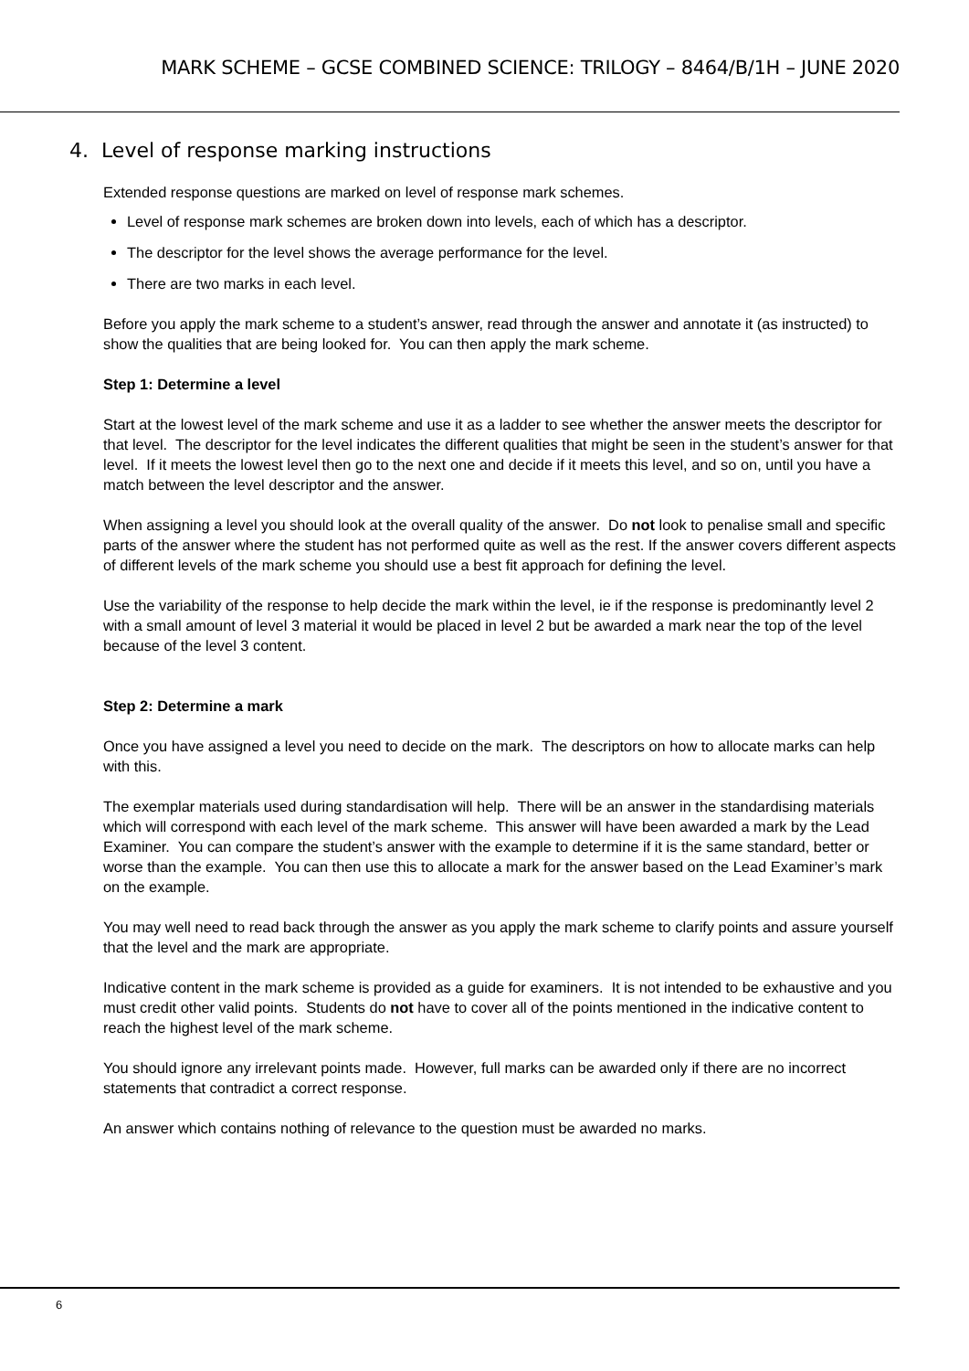MARK SCHEME – GCSE COMBINED SCIENCE: TRILOGY – 8464/B/1H – JUNE 2020
4. Level of response marking instructions
Extended response questions are marked on level of response mark schemes.
Level of response mark schemes are broken down into levels, each of which has a descriptor.
The descriptor for the level shows the average performance for the level.
There are two marks in each level.
Before you apply the mark scheme to a student’s answer, read through the answer and annotate it (as instructed) to show the qualities that are being looked for. You can then apply the mark scheme.
Step 1: Determine a level
Start at the lowest level of the mark scheme and use it as a ladder to see whether the answer meets the descriptor for that level. The descriptor for the level indicates the different qualities that might be seen in the student’s answer for that level. If it meets the lowest level then go to the next one and decide if it meets this level, and so on, until you have a match between the level descriptor and the answer.
When assigning a level you should look at the overall quality of the answer. Do not look to penalise small and specific parts of the answer where the student has not performed quite as well as the rest. If the answer covers different aspects of different levels of the mark scheme you should use a best fit approach for defining the level.
Use the variability of the response to help decide the mark within the level, ie if the response is predominantly level 2 with a small amount of level 3 material it would be placed in level 2 but be awarded a mark near the top of the level because of the level 3 content.
Step 2: Determine a mark
Once you have assigned a level you need to decide on the mark. The descriptors on how to allocate marks can help with this.
The exemplar materials used during standardisation will help. There will be an answer in the standardising materials which will correspond with each level of the mark scheme. This answer will have been awarded a mark by the Lead Examiner. You can compare the student’s answer with the example to determine if it is the same standard, better or worse than the example. You can then use this to allocate a mark for the answer based on the Lead Examiner’s mark on the example.
You may well need to read back through the answer as you apply the mark scheme to clarify points and assure yourself that the level and the mark are appropriate.
Indicative content in the mark scheme is provided as a guide for examiners. It is not intended to be exhaustive and you must credit other valid points. Students do not have to cover all of the points mentioned in the indicative content to reach the highest level of the mark scheme.
You should ignore any irrelevant points made. However, full marks can be awarded only if there are no incorrect statements that contradict a correct response.
An answer which contains nothing of relevance to the question must be awarded no marks.
6